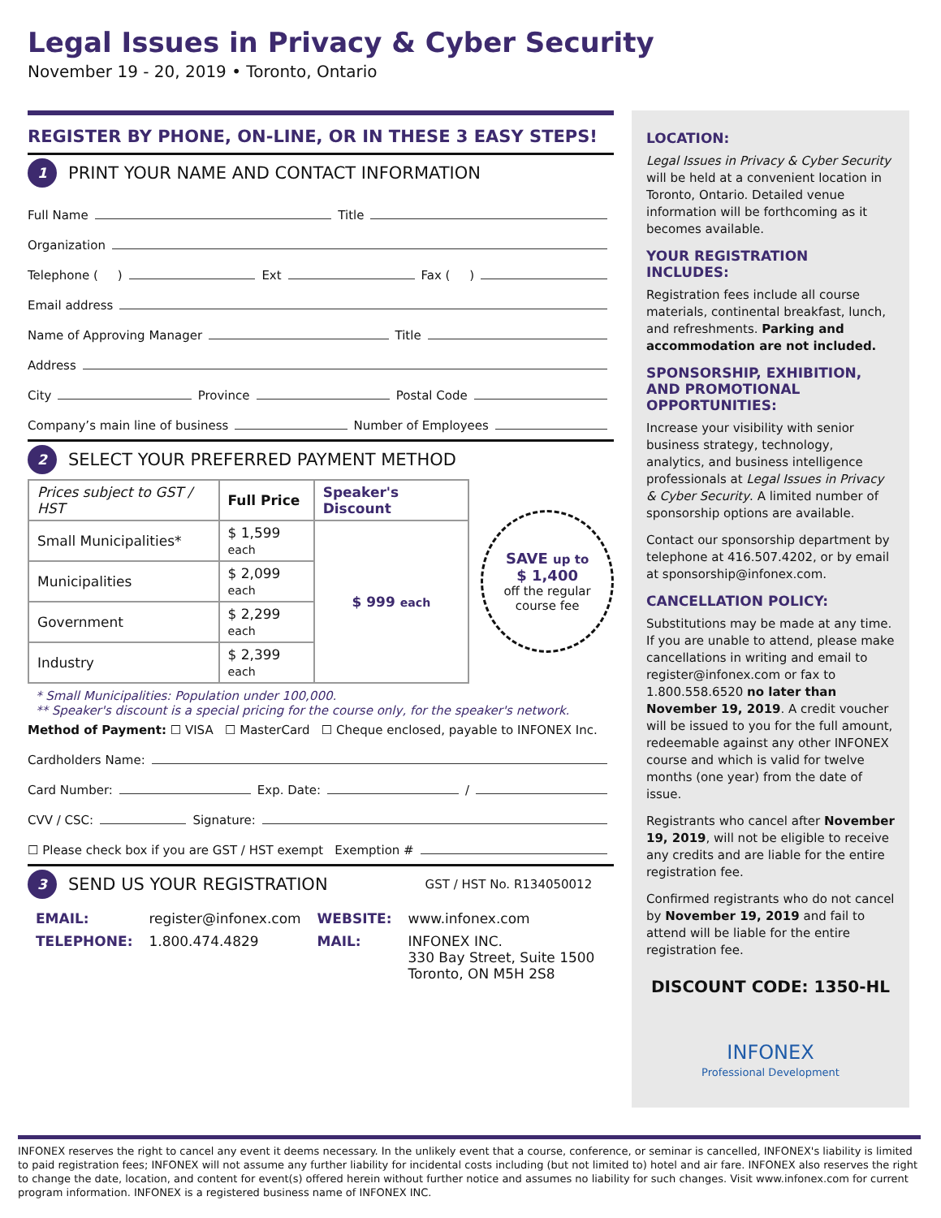Legal Issues in Privacy & Cyber Security
November 19 - 20, 2019 • Toronto, Ontario
REGISTER BY PHONE, ON-LINE, OR IN THESE 3 EASY STEPS!
1 PRINT YOUR NAME AND CONTACT INFORMATION
Full Name Title
Organization
Telephone ( ) Ext Fax ( )
Email address
Name of Approving Manager Title
Address
City Province Postal Code
Company’s main line of business Number of Employees
2 SELECT YOUR PREFERRED PAYMENT METHOD
| Prices subject to GST / HST | Full Price | Speaker's Discount |
| --- | --- | --- |
| Small Municipalities* | $ 1,599 each | $ 999 each |
| Municipalities | $ 2,099 each | |
| Government | $ 2,299 each | |
| Industry | $ 2,399 each | |
SAVE up to
$ 1,400
off the regular course fee
* Small Municipalities: Population under 100,000.
** Speaker's discount is a special pricing for the course only, for the speaker's network.
Method of Payment: ☐ VISA ☐ MasterCard ☐ Cheque enclosed, payable to INFONEX Inc.
Cardholders Name:
Card Number: Exp. Date: /
CVV / CSC: Signature:
☐ Please check box if you are GST / HST exempt Exemption #
3 SEND US YOUR REGISTRATION GST / HST No. R134050012
| EMAIL: | register@infonex.com | WEBSITE: | www.infonex.com |
| TELEPHONE: | 1.800.474.4829 | MAIL: | INFONEX INC. 330 Bay Street, Suite 1500 Toronto, ON M5H 2S8 |
LOCATION:
Legal Issues in Privacy & Cyber Security will be held at a convenient location in Toronto, Ontario. Detailed venue information will be forthcoming as it becomes available.
YOUR REGISTRATION INCLUDES:
Registration fees include all course materials, continental breakfast, lunch, and refreshments. Parking and accommodation are not included.
SPONSORSHIP, EXHIBITION, AND PROMOTIONAL OPPORTUNITIES:
Increase your visibility with senior business strategy, technology, analytics, and business intelligence professionals at Legal Issues in Privacy & Cyber Security. A limited number of sponsorship options are available.
Contact our sponsorship department by telephone at 416.507.4202, or by email at sponsorship@infonex.com.
CANCELLATION POLICY:
Substitutions may be made at any time. If you are unable to attend, please make cancellations in writing and email to register@infonex.com or fax to 1.800.558.6520 no later than November 19, 2019. A credit voucher will be issued to you for the full amount, redeemable against any other INFONEX course and which is valid for twelve months (one year) from the date of issue.
Registrants who cancel after November 19, 2019, will not be eligible to receive any credits and are liable for the entire registration fee.
Confirmed registrants who do not cancel by November 19, 2019 and fail to attend will be liable for the entire registration fee.
DISCOUNT CODE: 1350-HL
INFONEX
Professional Development
INFONEX reserves the right to cancel any event it deems necessary. In the unlikely event that a course, conference, or seminar is cancelled, INFONEX's liability is limited to paid registration fees; INFONEX will not assume any further liability for incidental costs including (but not limited to) hotel and air fare. INFONEX also reserves the right to change the date, location, and content for event(s) offered herein without further notice and assumes no liability for such changes. Visit www.infonex.com for current program information. INFONEX is a registered business name of INFONEX INC.